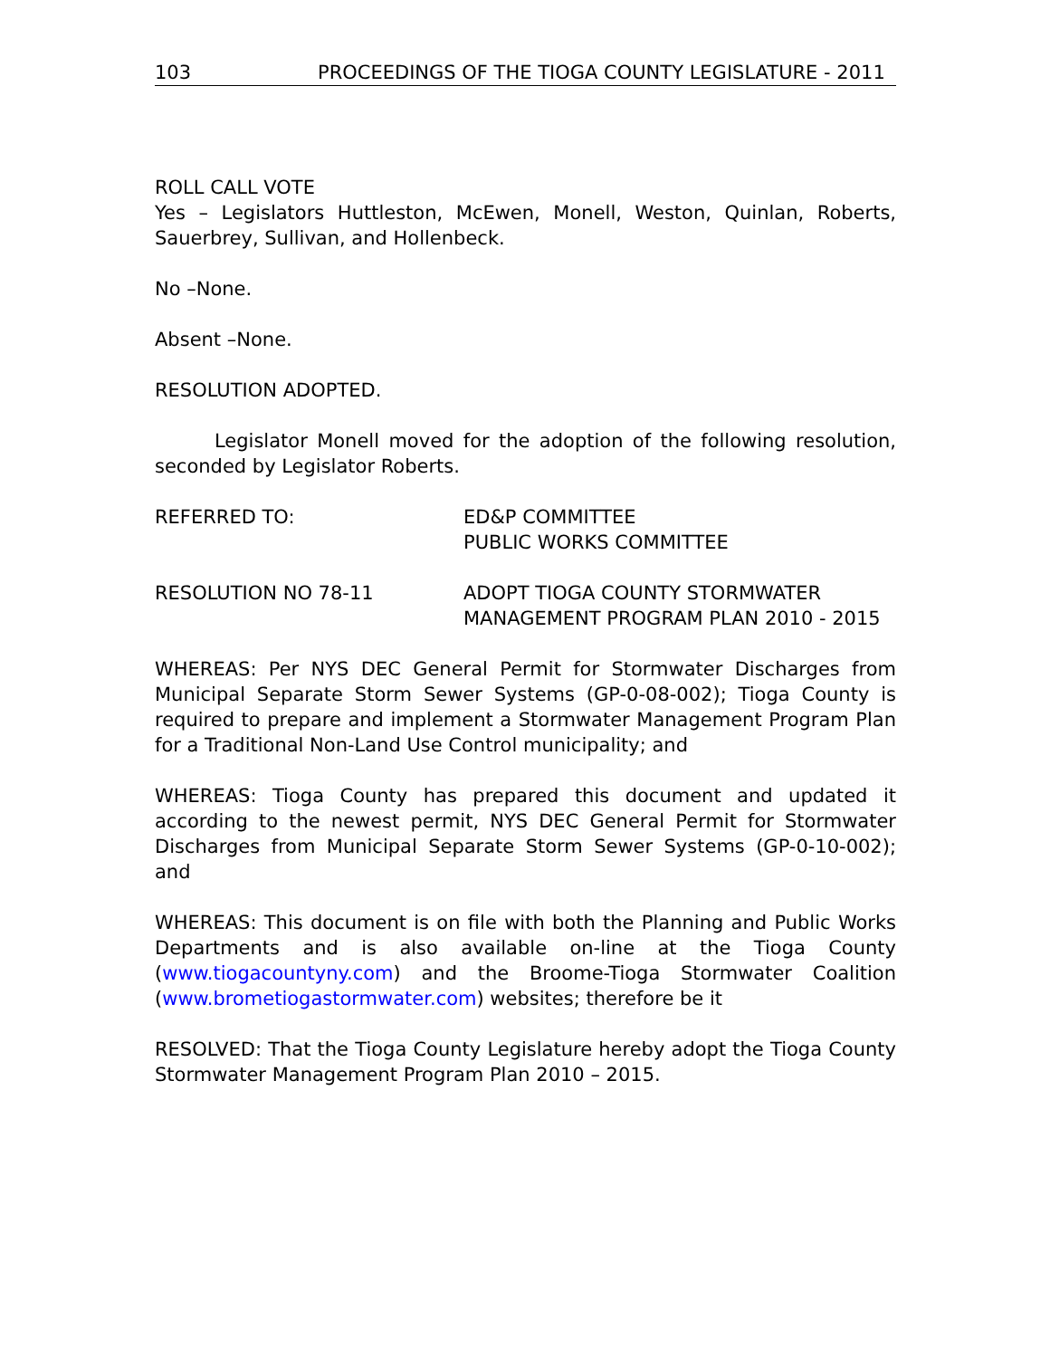103 PROCEEDINGS OF THE TIOGA COUNTY LEGISLATURE - 2011
ROLL CALL VOTE
Yes – Legislators Huttleston, McEwen, Monell, Weston, Quinlan, Roberts, Sauerbrey, Sullivan, and Hollenbeck.
No –None.
Absent –None.
RESOLUTION ADOPTED.
Legislator Monell moved for the adoption of the following resolution, seconded by Legislator Roberts.
REFERRED TO: ED&P COMMITTEE
PUBLIC WORKS COMMITTEE
RESOLUTION NO 78-11 ADOPT TIOGA COUNTY STORMWATER MANAGEMENT PROGRAM PLAN 2010 - 2015
WHEREAS: Per NYS DEC General Permit for Stormwater Discharges from Municipal Separate Storm Sewer Systems (GP-0-08-002); Tioga County is required to prepare and implement a Stormwater Management Program Plan for a Traditional Non-Land Use Control municipality; and
WHEREAS: Tioga County has prepared this document and updated it according to the newest permit, NYS DEC General Permit for Stormwater Discharges from Municipal Separate Storm Sewer Systems (GP-0-10-002); and
WHEREAS: This document is on file with both the Planning and Public Works Departments and is also available on-line at the Tioga County (www.tiogacountyny.com) and the Broome-Tioga Stormwater Coalition (www.brometiogastormwater.com) websites; therefore be it
RESOLVED: That the Tioga County Legislature hereby adopt the Tioga County Stormwater Management Program Plan 2010 – 2015.